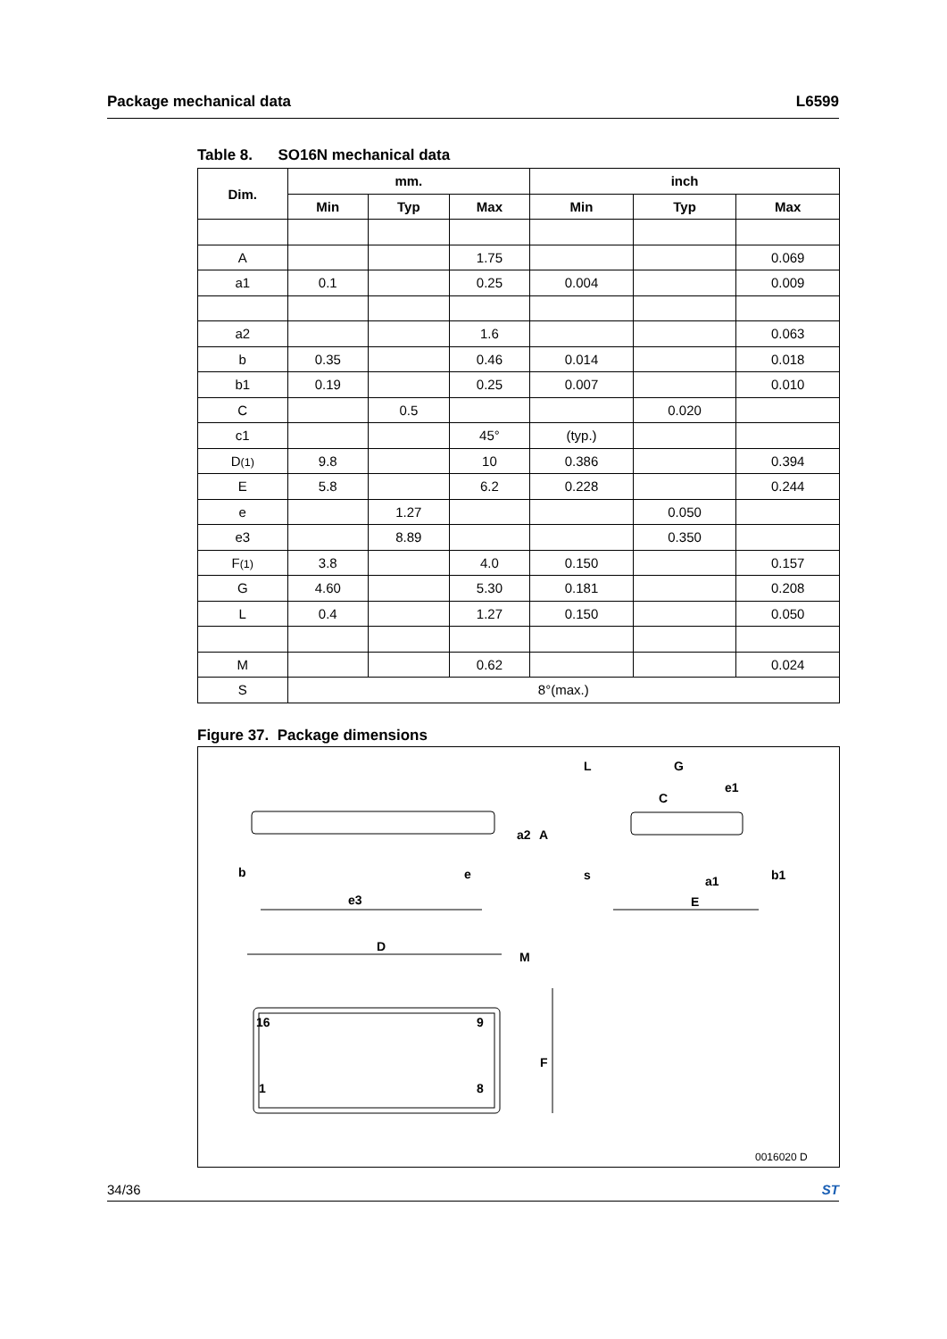Package mechanical data L6599
Table 8. SO16N mechanical data
| Dim. | mm. | | | inch | | |
| --- | --- | --- | --- | --- | --- | --- |
| | Min | Typ | Max | Min | Typ | Max |
| A | | | 1.75 | | | 0.069 |
| a1 | 0.1 | | 0.25 | 0.004 | | 0.009 |
| a2 | | | 1.6 | | | 0.063 |
| b | 0.35 | | 0.46 | 0.014 | | 0.018 |
| b1 | 0.19 | | 0.25 | 0.007 | | 0.010 |
| C | | 0.5 | | | 0.020 | |
| c1 | | | 45° | (typ.) | | |
| D (1) | 9.8 | | 10 | 0.386 | | 0.394 |
| E | 5.8 | | 6.2 | 0.228 | | 0.244 |
| e | | 1.27 | | | 0.050 | |
| e3 | | 8.89 | | | 0.350 | |
| F (1) | 3.8 | | 4.0 | 0.150 | | 0.157 |
| G | 4.60 | | 5.30 | 0.181 | | 0.208 |
| L | 0.4 | | 1.27 | 0.150 | | 0.050 |
| M | | | 0.62 | | | 0.024 |
| S | 8°(max.) | | | | | |
Figure 37. Package dimensions
b
e
e3
D
M
16
9
1
8
F
L
G
e1
E
a2
A
C
a1
b1
s
0016020 D
34/36 ST